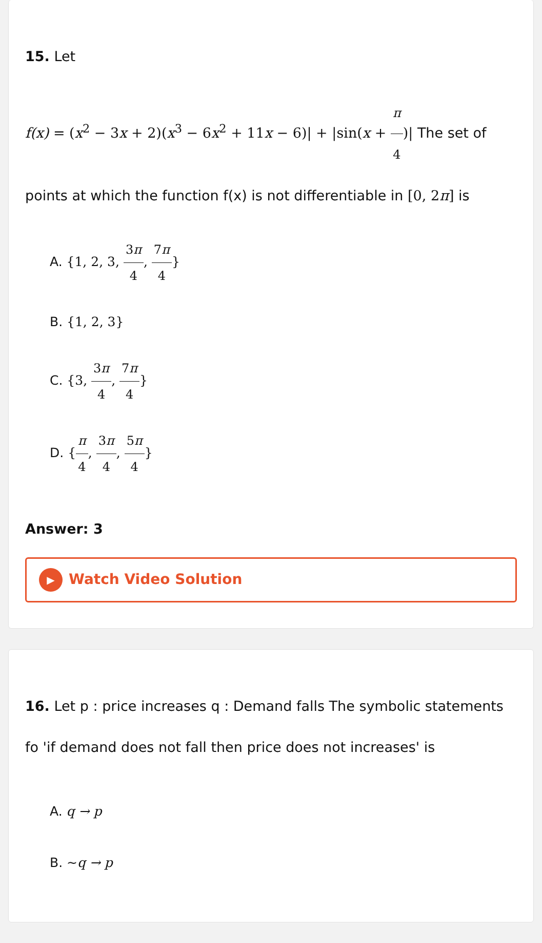15. Let
f(x) = (x<sup>2</sup> − 3x + 2)(x<sup>3</sup> − 6x<sup>2</sup> + 11x − 6)| + |sin(x + π 4)| The set of points at which the function f(x) is not differentiable in [0, 2π] is
A. {1, 2, 3, 3π 4, 7π 4}
B. {1, 2, 3}
C. {3, 3π 4, 7π 4}
D. {π 4, 3π 4, 5π 4}
Answer: 3
▶ Watch Video Solution
16. Let p : price increases q : Demand falls The symbolic statements fo 'if demand does not fall then price does not increases' is
A. q → p
B. ~q → p